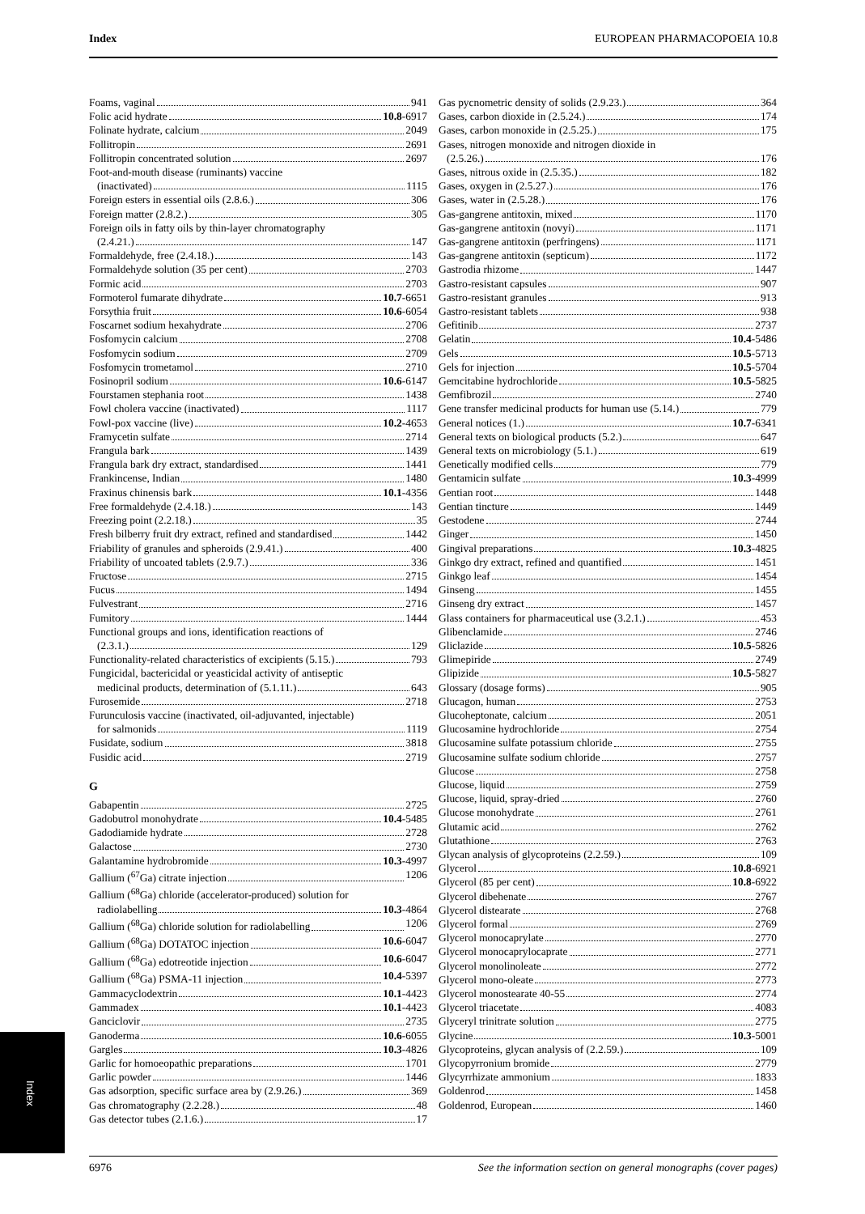Index EUROPEAN PHARMACOPOEIA 10.8
Foams, vaginal 941
Folic acid hydrate 10.8 -6917
Folinate hydrate, calcium 2049
Follitropin 2691
Follitropin concentrated solution 2697
Foot-and-mouth disease (ruminants) vaccine
(inactivated) 1115
Foreign esters in essential oils (2.8.6.) 306
Foreign matter (2.8.2.) 305
Foreign oils in fatty oils by thin-layer chromatography
(2.4.21.) 147
Formaldehyde, free (2.4.18.) 143
Formaldehyde solution (35 per cent) 2703
Formic acid 2703
Formoterol fumarate dihydrate 10.7 -6651
Forsythia fruit 10.6 -6054
Foscarnet sodium hexahydrate 2706
Fosfomycin calcium 2708
Fosfomycin sodium 2709
Fosfomycin trometamol 2710
Fosinopril sodium 10.6 -6147
Fourstamen stephania root 1438
Fowl cholera vaccine (inactivated) 1117
Fowl-pox vaccine (live) 10.2 -4653
Framycetin sulfate 2714
Frangula bark 1439
Frangula bark dry extract, standardised 1441
Frankincense, Indian 1480
Fraxinus chinensis bark 10.1 -4356
Free formaldehyde (2.4.18.) 143
Freezing point (2.2.18.) 35
Fresh bilberry fruit dry extract, refined and standardised 1442
Friability of granules and spheroids (2.9.41.) 400
Friability of uncoated tablets (2.9.7.) 336
Fructose 2715
Fucus 1494
Fulvestrant 2716
Fumitory 1444
Functional groups and ions, identification reactions of
(2.3.1.) 129
Functionality-related characteristics of excipients (5.15.) 793
Fungicidal, bactericidal or yeasticidal activity of antiseptic
medicinal products, determination of (5.1.11.) 643
Furosemide 2718
Furunculosis vaccine (inactivated, oil-adjuvanted, injectable)
for salmonids 1119
Fusidate, sodium 3818
Fusidic acid 2719
G
Gabapentin 2725
Gadobutrol monohydrate 10.4 -5485
Gadodiamide hydrate 2728
Galactose 2730
Galantamine hydrobromide 10.3 -4997
Gallium (<sup>67</sup>Ga) citrate injection 1206
Gallium (<sup>68</sup>Ga) chloride (accelerator-produced) solution for
radiolabelling 10.3 -4864
Gallium (<sup>68</sup>Ga) chloride solution for radiolabelling 1206
Gallium (<sup>68</sup>Ga) DOTATOC injection 10.6 -6047
Gallium (<sup>68</sup>Ga) edotreotide injection 10.6 -6047
Gallium (<sup>68</sup>Ga) PSMA-11 injection 10.4 -5397
Gammacyclodextrin 10.1 -4423
Gammadex 10.1 -4423
Ganciclovir 2735
Ganoderma 10.6 -6055
Gargles 10.3 -4826
Garlic for homoeopathic preparations 1701
Garlic powder 1446
Gas adsorption, specific surface area by (2.9.26.) 369
Gas chromatography (2.2.28.) 48
Gas detector tubes (2.1.6.) 17
Gas pycnometric density of solids (2.9.23.) 364
Gases, carbon dioxide in (2.5.24.) 174
Gases, carbon monoxide in (2.5.25.) 175
Gases, nitrogen monoxide and nitrogen dioxide in
(2.5.26.) 176
Gases, nitrous oxide in (2.5.35.) 182
Gases, oxygen in (2.5.27.) 176
Gases, water in (2.5.28.) 176
Gas-gangrene antitoxin, mixed 1170
Gas-gangrene antitoxin (novyi) 1171
Gas-gangrene antitoxin (perfringens) 1171
Gas-gangrene antitoxin (septicum) 1172
Gastrodia rhizome 1447
Gastro-resistant capsules 907
Gastro-resistant granules 913
Gastro-resistant tablets 938
Gefitinib 2737
Gelatin 10.4 -5486
Gels 10.5 -5713
Gels for injection 10.5 -5704
Gemcitabine hydrochloride 10.5 -5825
Gemfibrozil 2740
Gene transfer medicinal products for human use (5.14.) 779
General notices (1.) 10.7 -6341
General texts on biological products (5.2.) 647
General texts on microbiology (5.1.) 619
Genetically modified cells 779
Gentamicin sulfate 10.3 -4999
Gentian root 1448
Gentian tincture 1449
Gestodene 2744
Ginger 1450
Gingival preparations 10.3 -4825
Ginkgo dry extract, refined and quantified 1451
Ginkgo leaf 1454
Ginseng 1455
Ginseng dry extract 1457
Glass containers for pharmaceutical use (3.2.1.) 453
Glibenclamide 2746
Gliclazide 10.5 -5826
Glimepiride 2749
Glipizide 10.5 -5827
Glossary (dosage forms) 905
Glucagon, human 2753
Glucoheptonate, calcium 2051
Glucosamine hydrochloride 2754
Glucosamine sulfate potassium chloride 2755
Glucosamine sulfate sodium chloride 2757
Glucose 2758
Glucose, liquid 2759
Glucose, liquid, spray-dried 2760
Glucose monohydrate 2761
Glutamic acid 2762
Glutathione 2763
Glycan analysis of glycoproteins (2.2.59.) 109
Glycerol 10.8 -6921
Glycerol (85 per cent) 10.8 -6922
Glycerol dibehenate 2767
Glycerol distearate 2768
Glycerol formal 2769
Glycerol monocaprylate 2770
Glycerol monocaprylocaprate 2771
Glycerol monolinoleate 2772
Glycerol mono-oleate 2773
Glycerol monostearate 40-55 2774
Glycerol triacetate 4083
Glyceryl trinitrate solution 2775
Glycine 10.3 -5001
Glycoproteins, glycan analysis of (2.2.59.) 109
Glycopyrronium bromide 2779
Glycyrrhizate ammonium 1833
Goldenrod 1458
Goldenrod, European 1460
Index
6976 See the information section on general monographs (cover pages)